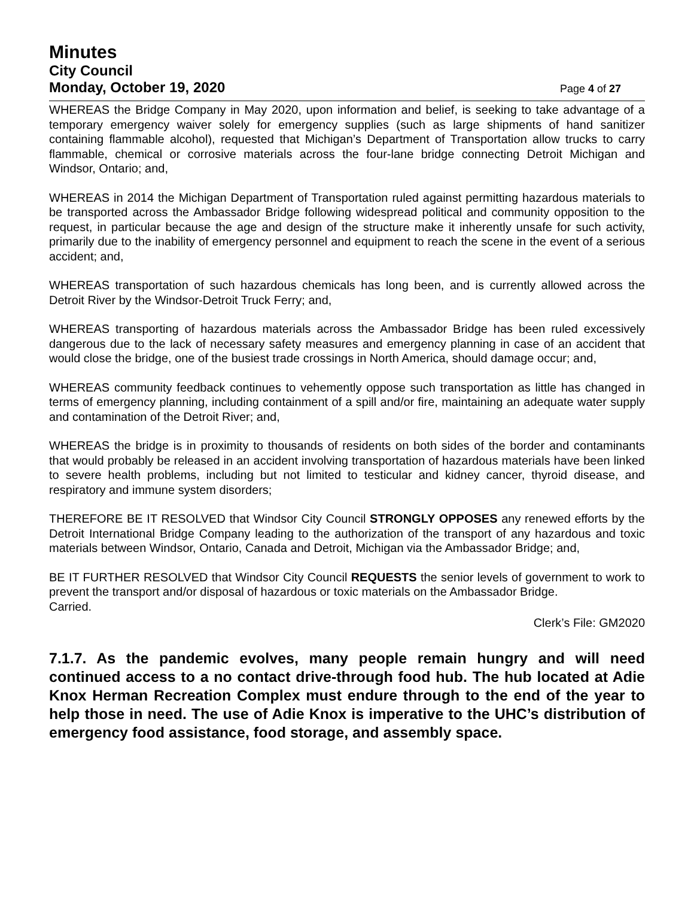Minutes
City Council
Monday, October 19, 2020 Page 4 of 27
WHEREAS the Bridge Company in May 2020, upon information and belief, is seeking to take advantage of a temporary emergency waiver solely for emergency supplies (such as large shipments of hand sanitizer containing flammable alcohol), requested that Michigan’s Department of Transportation allow trucks to carry flammable, chemical or corrosive materials across the four-lane bridge connecting Detroit Michigan and Windsor, Ontario; and,
WHEREAS in 2014 the Michigan Department of Transportation ruled against permitting hazardous materials to be transported across the Ambassador Bridge following widespread political and community opposition to the request, in particular because the age and design of the structure make it inherently unsafe for such activity, primarily due to the inability of emergency personnel and equipment to reach the scene in the event of a serious accident; and,
WHEREAS transportation of such hazardous chemicals has long been, and is currently allowed across the Detroit River by the Windsor-Detroit Truck Ferry; and,
WHEREAS transporting of hazardous materials across the Ambassador Bridge has been ruled excessively dangerous due to the lack of necessary safety measures and emergency planning in case of an accident that would close the bridge, one of the busiest trade crossings in North America, should damage occur; and,
WHEREAS community feedback continues to vehemently oppose such transportation as little has changed in terms of emergency planning, including containment of a spill and/or fire, maintaining an adequate water supply and contamination of the Detroit River; and,
WHEREAS the bridge is in proximity to thousands of residents on both sides of the border and contaminants that would probably be released in an accident involving transportation of hazardous materials have been linked to severe health problems, including but not limited to testicular and kidney cancer, thyroid disease, and respiratory and immune system disorders;
THEREFORE BE IT RESOLVED that Windsor City Council STRONGLY OPPOSES any renewed efforts by the Detroit International Bridge Company leading to the authorization of the transport of any hazardous and toxic materials between Windsor, Ontario, Canada and Detroit, Michigan via the Ambassador Bridge; and,
BE IT FURTHER RESOLVED that Windsor City Council REQUESTS the senior levels of government to work to prevent the transport and/or disposal of hazardous or toxic materials on the Ambassador Bridge.
Carried.
Clerk’s File: GM2020
7.1.7. As the pandemic evolves, many people remain hungry and will need continued access to a no contact drive-through food hub. The hub located at Adie Knox Herman Recreation Complex must endure through to the end of the year to help those in need. The use of Adie Knox is imperative to the UHC’s distribution of emergency food assistance, food storage, and assembly space.